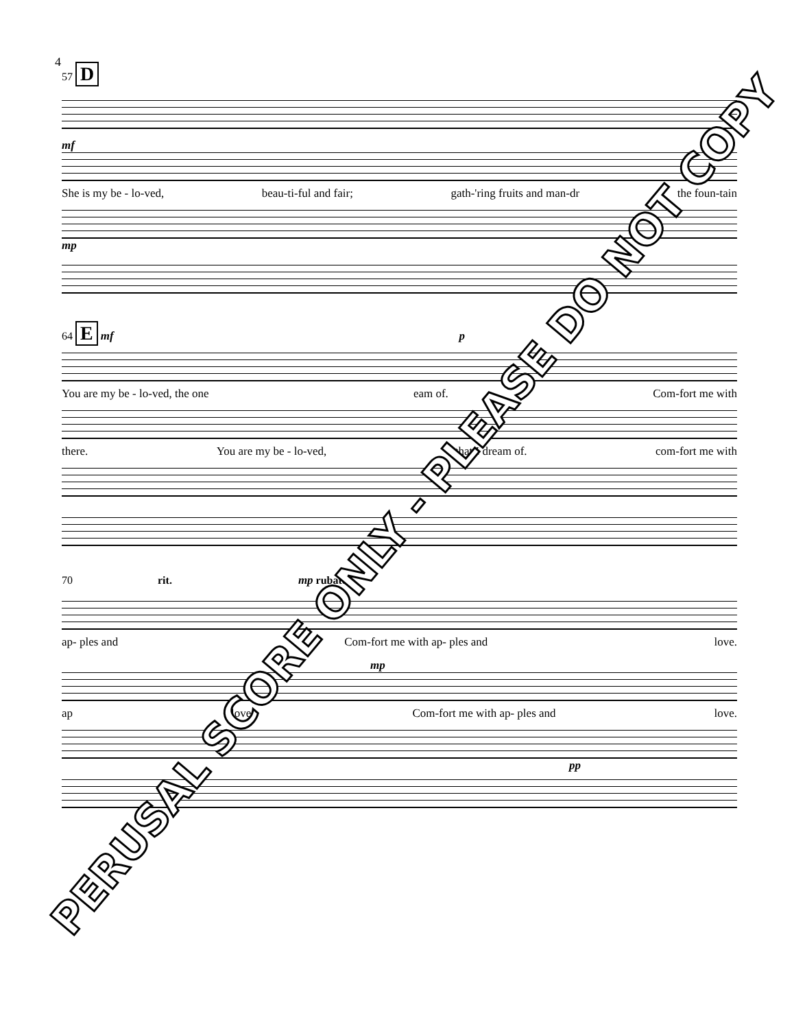4
57 D
mf
She is my be - lo-ved, beau-ti-ful and fair; gath-'ring fruits and man-dr the foun-tain
mp
64 E mf p
You are my be - lo-ved, the one eam of. Com-fort me with
there. You are my be - lo-ved, that I dream of. com-fort me with
70 rit. mp rubato
ap- ples and Com-fort me with ap- ples and love.
mp
ap love. Com-fort me with ap- ples and love.
pp
PERUSAL SCORE ONLY - PLEASE DO NOT COPY